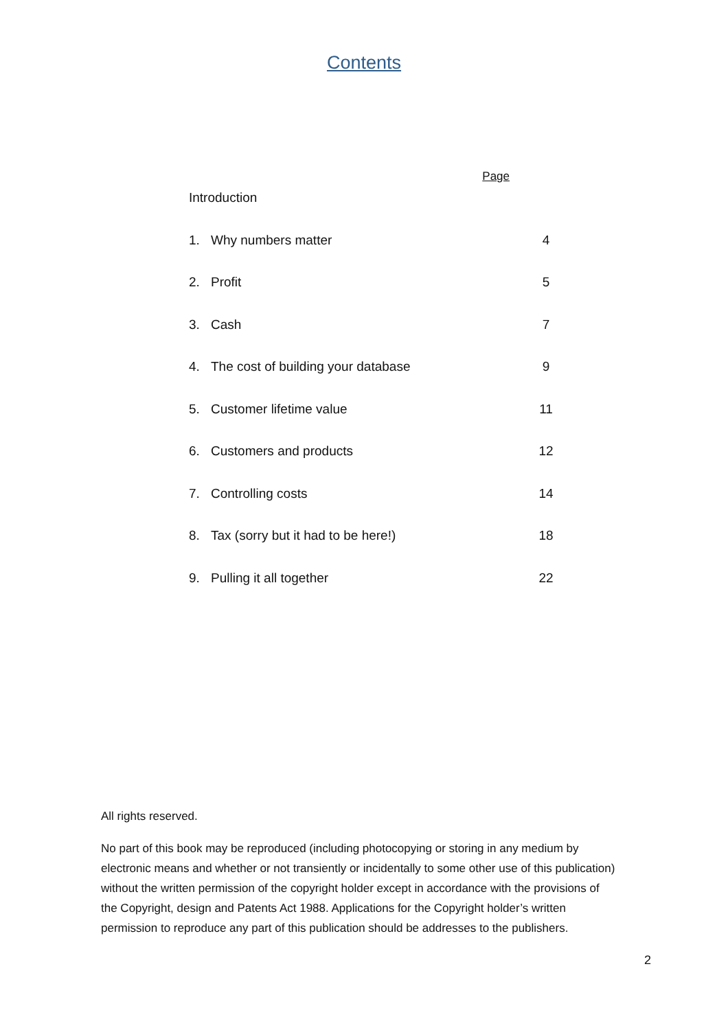Contents
Page
Introduction
1. Why numbers matter 4
2. Profit 5
3. Cash 7
4. The cost of building your database 9
5. Customer lifetime value 11
6. Customers and products 12
7. Controlling costs 14
8. Tax (sorry but it had to be here!) 18
9. Pulling it all together 22
All rights reserved.
No part of this book may be reproduced (including photocopying or storing in any medium by electronic means and whether or not transiently or incidentally to some other use of this publication) without the written permission of the copyright holder except in accordance with the provisions of the Copyright, design and Patents Act 1988. Applications for the Copyright holder’s written permission to reproduce any part of this publication should be addresses to the publishers.
2